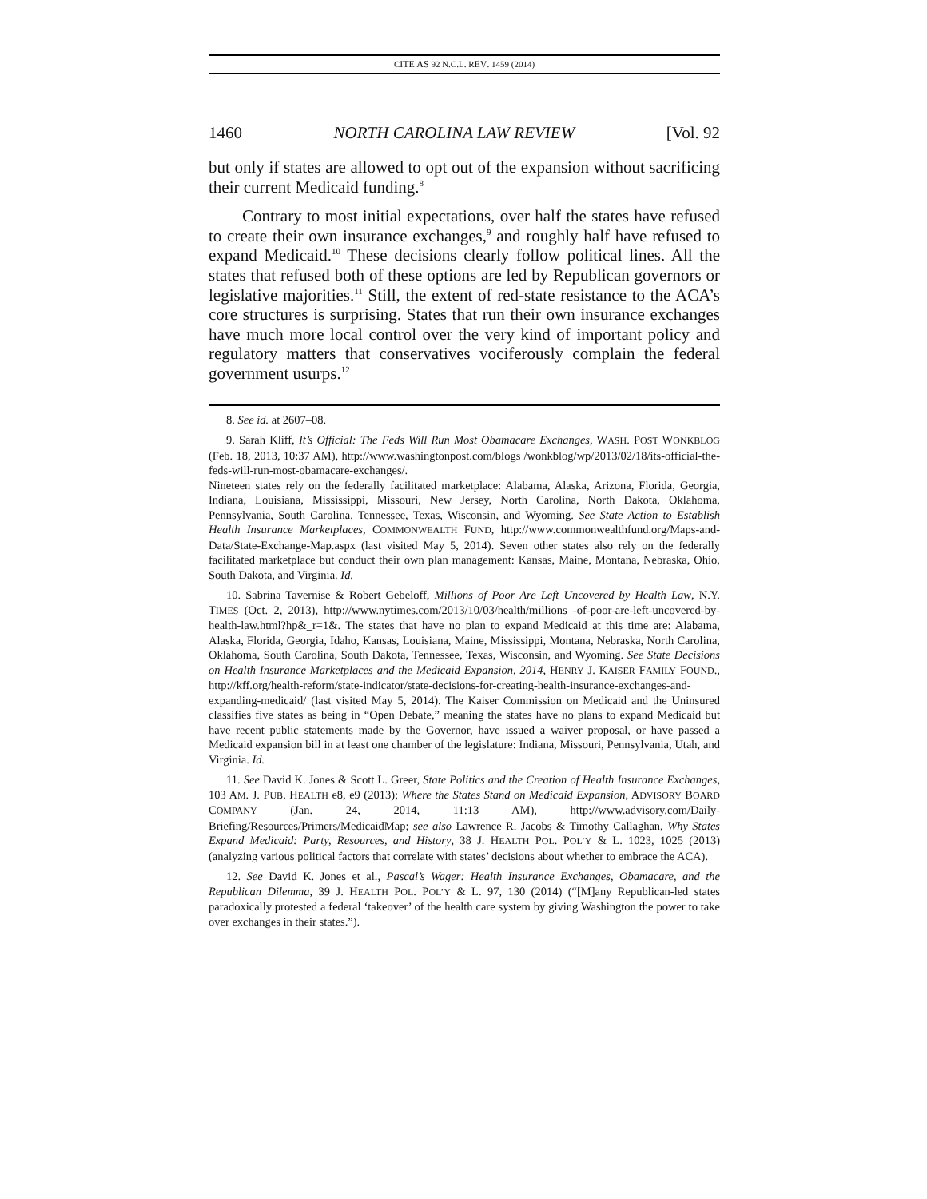CITE AS 92 N.C.L. REV. 1459 (2014)
1460 NORTH CAROLINA LAW REVIEW [Vol. 92
but only if states are allowed to opt out of the expansion without sacrificing their current Medicaid funding.<sup>8</sup>
Contrary to most initial expectations, over half the states have refused to create their own insurance exchanges,<sup>9</sup> and roughly half have refused to expand Medicaid.<sup>10</sup> These decisions clearly follow political lines. All the states that refused both of these options are led by Republican governors or legislative majorities.<sup>11</sup> Still, the extent of red-state resistance to the ACA’s core structures is surprising. States that run their own insurance exchanges have much more local control over the very kind of important policy and regulatory matters that conservatives vociferously complain the federal government usurps.<sup>12</sup>
8. See id. at 2607–08.
9. Sarah Kliff, It’s Official: The Feds Will Run Most Obamacare Exchanges, WASH. POST WONKBLOG (Feb. 18, 2013, 10:37 AM), http://www.washingtonpost.com/blogs /wonkblog/wp/2013/02/18/its-official-the-feds-will-run-most-obamacare-exchanges/.
Nineteen states rely on the federally facilitated marketplace: Alabama, Alaska, Arizona, Florida, Georgia, Indiana, Louisiana, Mississippi, Missouri, New Jersey, North Carolina, North Dakota, Oklahoma, Pennsylvania, South Carolina, Tennessee, Texas, Wisconsin, and Wyoming. See State Action to Establish Health Insurance Marketplaces, COMMONWEALTH FUND, http://www.commonwealthfund.org/Maps-and-Data/State-Exchange-Map.aspx (last visited May 5, 2014). Seven other states also rely on the federally facilitated marketplace but conduct their own plan management: Kansas, Maine, Montana, Nebraska, Ohio, South Dakota, and Virginia. Id.
10. Sabrina Tavernise & Robert Gebeloff, Millions of Poor Are Left Uncovered by Health Law, N.Y. TIMES (Oct. 2, 2013), http://www.nytimes.com/2013/10/03/health/millions -of-poor-are-left-uncovered-by-health-law.html?hp&_r=1&. The states that have no plan to expand Medicaid at this time are: Alabama, Alaska, Florida, Georgia, Idaho, Kansas, Louisiana, Maine, Mississippi, Montana, Nebraska, North Carolina, Oklahoma, South Carolina, South Dakota, Tennessee, Texas, Wisconsin, and Wyoming. See State Decisions on Health Insurance Marketplaces and the Medicaid Expansion, 2014, HENRY J. KAISER FAMILY FOUND., http://kff.org/health-reform/state-indicator/state-decisions-for-creating-health-insurance-exchanges-and-expanding-medicaid/ (last visited May 5, 2014). The Kaiser Commission on Medicaid and the Uninsured classifies five states as being in “Open Debate,” meaning the states have no plans to expand Medicaid but have recent public statements made by the Governor, have issued a waiver proposal, or have passed a Medicaid expansion bill in at least one chamber of the legislature: Indiana, Missouri, Pennsylvania, Utah, and Virginia. Id.
11. See David K. Jones & Scott L. Greer, State Politics and the Creation of Health Insurance Exchanges, 103 AM. J. PUB. HEALTH e8, e9 (2013); Where the States Stand on Medicaid Expansion, ADVISORY BOARD COMPANY (Jan. 24, 2014, 11:13 AM), http://www.advisory.com/Daily-Briefing/Resources/Primers/MedicaidMap; see also Lawrence R. Jacobs & Timothy Callaghan, Why States Expand Medicaid: Party, Resources, and History, 38 J. HEALTH POL. POL’Y & L. 1023, 1025 (2013) (analyzing various political factors that correlate with states’ decisions about whether to embrace the ACA).
12. See David K. Jones et al., Pascal’s Wager: Health Insurance Exchanges, Obamacare, and the Republican Dilemma, 39 J. HEALTH POL. POL’Y & L. 97, 130 (2014) (“[M]any Republican-led states paradoxically protested a federal ‘takeover’ of the health care system by giving Washington the power to take over exchanges in their states.”).